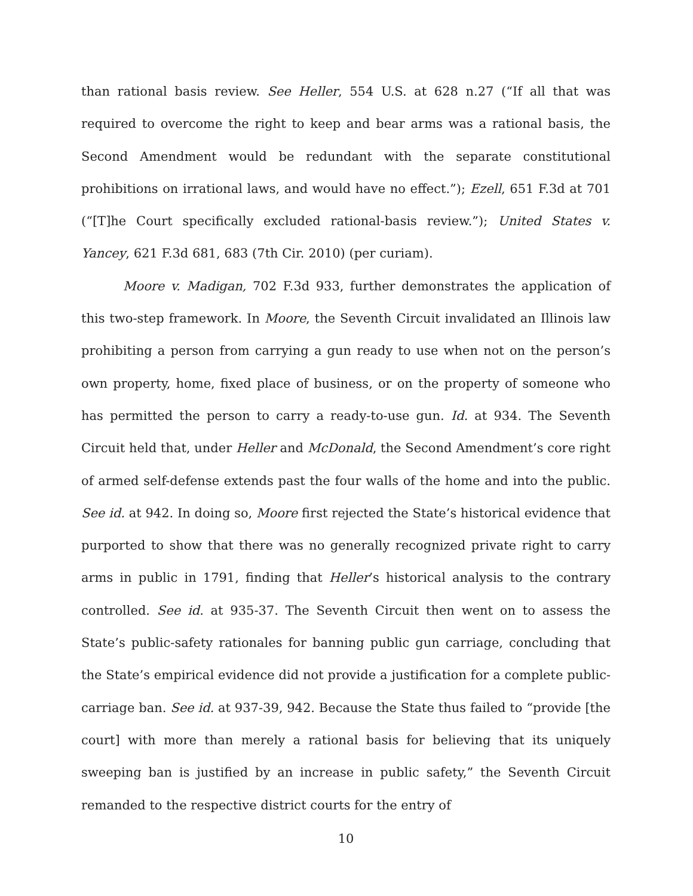than rational basis review. See Heller, 554 U.S. at 628 n.27 (“If all that was required to overcome the right to keep and bear arms was a rational basis, the Second Amendment would be redundant with the separate constitutional prohibitions on irrational laws, and would have no effect.”); Ezell, 651 F.3d at 701 (“[T]he Court specifically excluded rational-basis review.”); United States v. Yancey, 621 F.3d 681, 683 (7th Cir. 2010) (per curiam).
Moore v. Madigan, 702 F.3d 933, further demonstrates the application of this two-step framework. In Moore, the Seventh Circuit invalidated an Illinois law prohibiting a person from carrying a gun ready to use when not on the person’s own property, home, fixed place of business, or on the property of someone who has permitted the person to carry a ready-to-use gun. Id. at 934. The Seventh Circuit held that, under Heller and McDonald, the Second Amendment’s core right of armed self-defense extends past the four walls of the home and into the public. See id. at 942. In doing so, Moore first rejected the State’s historical evidence that purported to show that there was no generally recognized private right to carry arms in public in 1791, finding that Heller’s historical analysis to the contrary controlled. See id. at 935-37. The Seventh Circuit then went on to assess the State’s public-safety rationales for banning public gun carriage, concluding that the State’s empirical evidence did not provide a justification for a complete public-carriage ban. See id. at 937-39, 942. Because the State thus failed to “provide [the court] with more than merely a rational basis for believing that its uniquely sweeping ban is justified by an increase in public safety,” the Seventh Circuit remanded to the respective district courts for the entry of
10